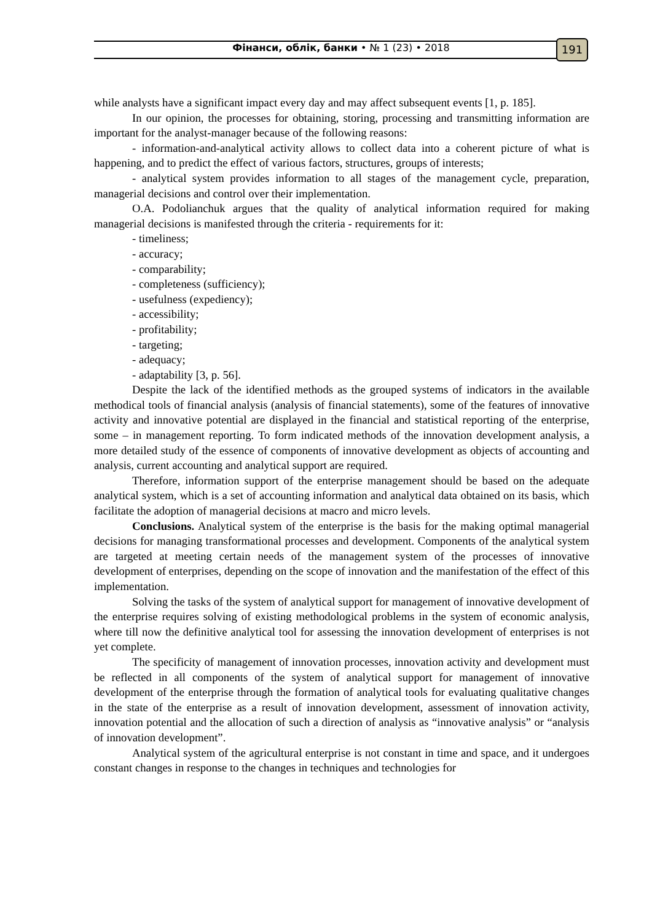Фінанси, облік, банки • № 1 (23) • 2018 191
while analysts have a significant impact every day and may affect subsequent events [1, p. 185].
In our opinion, the processes for obtaining, storing, processing and transmitting information are important for the analyst-manager because of the following reasons:
- information-and-analytical activity allows to collect data into a coherent picture of what is happening, and to predict the effect of various factors, structures, groups of interests;
- analytical system provides information to all stages of the management cycle, preparation, managerial decisions and control over their implementation.
O.A. Podolianchuk argues that the quality of analytical information required for making managerial decisions is manifested through the criteria - requirements for it:
- timeliness;
- accuracy;
- comparability;
- completeness (sufficiency);
- usefulness (expediency);
- accessibility;
- profitability;
- targeting;
- adequacy;
- adaptability [3, p. 56].
Despite the lack of the identified methods as the grouped systems of indicators in the available methodical tools of financial analysis (analysis of financial statements), some of the features of innovative activity and innovative potential are displayed in the financial and statistical reporting of the enterprise, some – in management reporting. To form indicated methods of the innovation development analysis, a more detailed study of the essence of components of innovative development as objects of accounting and analysis, current accounting and analytical support are required.
Therefore, information support of the enterprise management should be based on the adequate analytical system, which is a set of accounting information and analytical data obtained on its basis, which facilitate the adoption of managerial decisions at macro and micro levels.
Conclusions. Analytical system of the enterprise is the basis for the making optimal managerial decisions for managing transformational processes and development. Components of the analytical system are targeted at meeting certain needs of the management system of the processes of innovative development of enterprises, depending on the scope of innovation and the manifestation of the effect of this implementation.
Solving the tasks of the system of analytical support for management of innovative development of the enterprise requires solving of existing methodological problems in the system of economic analysis, where till now the definitive analytical tool for assessing the innovation development of enterprises is not yet complete.
The specificity of management of innovation processes, innovation activity and development must be reflected in all components of the system of analytical support for management of innovative development of the enterprise through the formation of analytical tools for evaluating qualitative changes in the state of the enterprise as a result of innovation development, assessment of innovation activity, innovation potential and the allocation of such a direction of analysis as “innovative analysis” or “analysis of innovation development”.
Analytical system of the agricultural enterprise is not constant in time and space, and it undergoes constant changes in response to the changes in techniques and technologies for